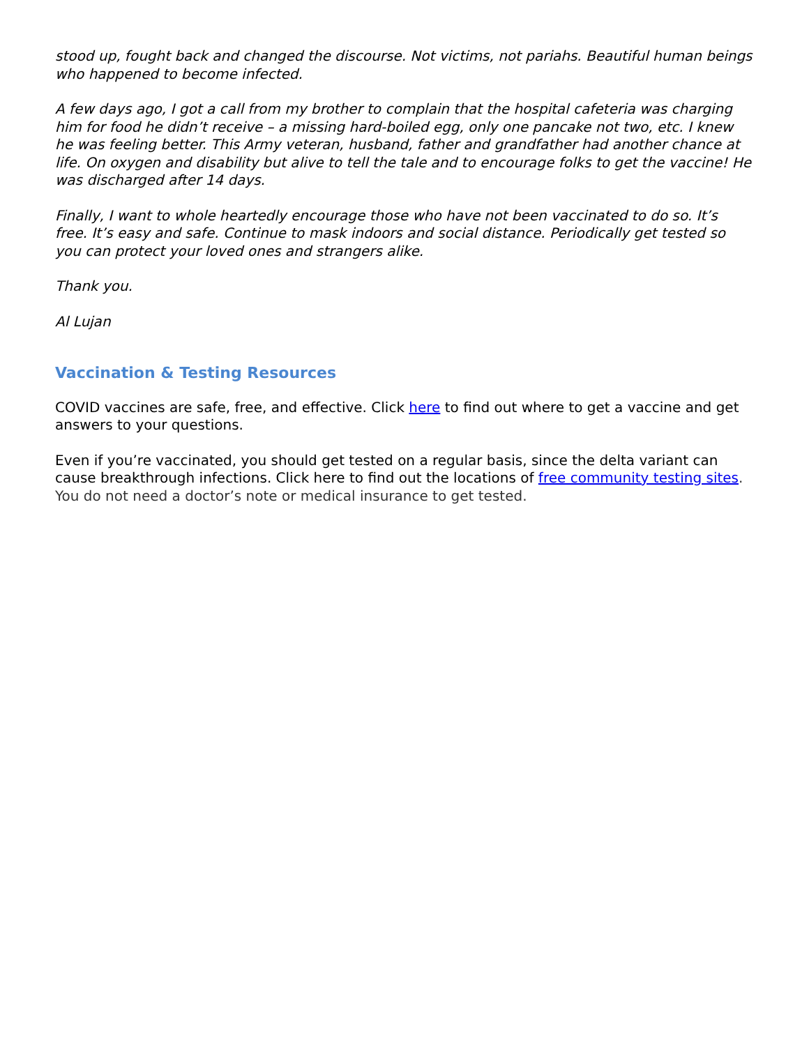stood up, fought back and changed the discourse. Not victims, not pariahs. Beautiful human beings who happened to become infected.
A few days ago, I got a call from my brother to complain that the hospital cafeteria was charging him for food he didn’t receive – a missing hard-boiled egg, only one pancake not two, etc. I knew he was feeling better. This Army veteran, husband, father and grandfather had another chance at life. On oxygen and disability but alive to tell the tale and to encourage folks to get the vaccine! He was discharged after 14 days.
Finally, I want to whole heartedly encourage those who have not been vaccinated to do so. It’s free. It’s easy and safe. Continue to mask indoors and social distance. Periodically get tested so you can protect your loved ones and strangers alike.
Thank you.
Al Lujan
Vaccination & Testing Resources
COVID vaccines are safe, free, and effective. Click here to find out where to get a vaccine and get answers to your questions.
Even if you’re vaccinated, you should get tested on a regular basis, since the delta variant can cause breakthrough infections. Click here to find out the locations of free community testing sites. You do not need a doctor’s note or medical insurance to get tested.